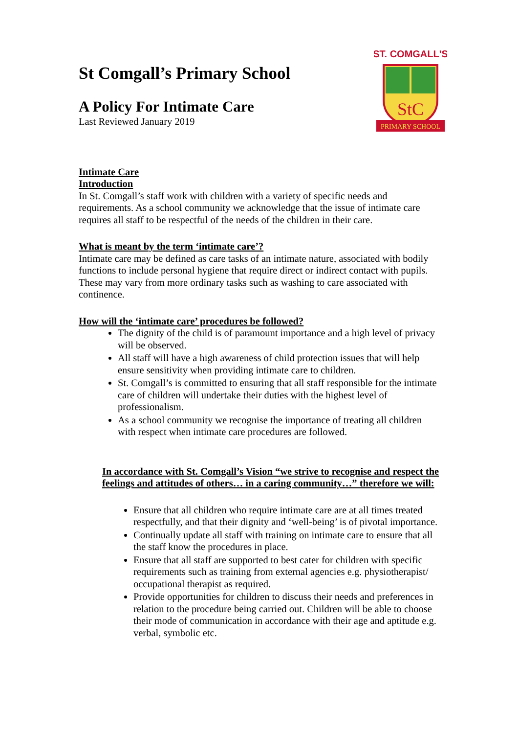ST. COMGALL'S
StC
PRIMARY SCHOOL
St Comgall’s Primary School
A Policy For Intimate Care
Last Reviewed January 2019
Intimate Care
Introduction
In St. Comgall’s staff work with children with a variety of specific needs and requirements. As a school community we acknowledge that the issue of intimate care requires all staff to be respectful of the needs of the children in their care.
What is meant by the term ‘intimate care’?
Intimate care may be defined as care tasks of an intimate nature, associated with bodily functions to include personal hygiene that require direct or indirect contact with pupils. These may vary from more ordinary tasks such as washing to care associated with continence.
How will the ‘intimate care’ procedures be followed?
The dignity of the child is of paramount importance and a high level of privacy will be observed.
All staff will have a high awareness of child protection issues that will help ensure sensitivity when providing intimate care to children.
St. Comgall’s is committed to ensuring that all staff responsible for the intimate care of children will undertake their duties with the highest level of professionalism.
As a school community we recognise the importance of treating all children with respect when intimate care procedures are followed.
In accordance with St. Comgall’s Vision “we strive to recognise and respect the feelings and attitudes of others… in a caring community…” therefore we will:
Ensure that all children who require intimate care are at all times treated respectfully, and that their dignity and ‘well-being’ is of pivotal importance.
Continually update all staff with training on intimate care to ensure that all the staff know the procedures in place.
Ensure that all staff are supported to best cater for children with specific requirements such as training from external agencies e.g. physiotherapist/ occupational therapist as required.
Provide opportunities for children to discuss their needs and preferences in relation to the procedure being carried out. Children will be able to choose their mode of communication in accordance with their age and aptitude e.g. verbal, symbolic etc.